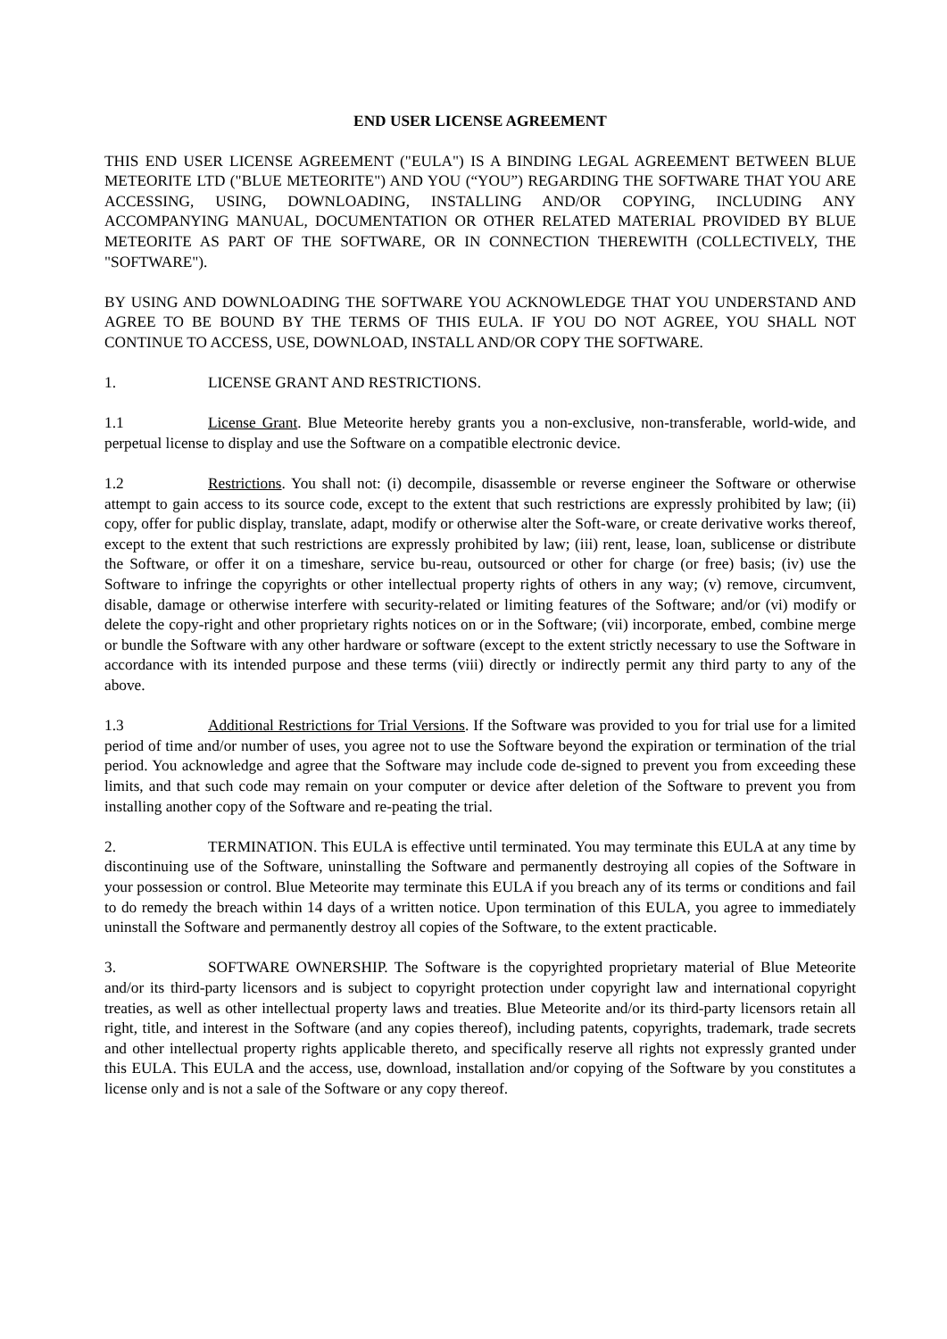END USER LICENSE AGREEMENT
THIS END USER LICENSE AGREEMENT ("EULA") IS A BINDING LEGAL AGREEMENT BETWEEN BLUE METEORITE LTD ("BLUE METEORITE") AND YOU (“YOU”) REGARDING THE SOFTWARE THAT YOU ARE ACCESSING, USING, DOWNLOADING, INSTALLING AND/OR COPYING, INCLUDING ANY ACCOMPANYING MANUAL, DOCUMENTATION OR OTHER RELATED MATERIAL PROVIDED BY BLUE METEORITE AS PART OF THE SOFTWARE, OR IN CONNECTION THEREWITH (COLLECTIVELY, THE "SOFTWARE").
BY USING AND DOWNLOADING THE SOFTWARE YOU ACKNOWLEDGE THAT YOU UNDERSTAND AND AGREE TO BE BOUND BY THE TERMS OF THIS EULA. IF YOU DO NOT AGREE, YOU SHALL NOT CONTINUE TO ACCESS, USE, DOWNLOAD, INSTALL AND/OR COPY THE SOFTWARE.
1. LICENSE GRANT AND RESTRICTIONS.
1.1 License Grant. Blue Meteorite hereby grants you a non-exclusive, non-transferable, world-wide, and perpetual license to display and use the Software on a compatible electronic device.
1.2 Restrictions. You shall not: (i) decompile, disassemble or reverse engineer the Software or otherwise attempt to gain access to its source code, except to the extent that such restrictions are expressly prohibited by law; (ii) copy, offer for public display, translate, adapt, modify or otherwise alter the Soft-ware, or create derivative works thereof, except to the extent that such restrictions are expressly prohibited by law; (iii) rent, lease, loan, sublicense or distribute the Software, or offer it on a timeshare, service bu-reau, outsourced or other for charge (or free) basis; (iv) use the Software to infringe the copyrights or other intellectual property rights of others in any way; (v) remove, circumvent, disable, damage or otherwise interfere with security-related or limiting features of the Software; and/or (vi) modify or delete the copy-right and other proprietary rights notices on or in the Software; (vii) incorporate, embed, combine merge or bundle the Software with any other hardware or software (except to the extent strictly necessary to use the Software in accordance with its intended purpose and these terms (viii) directly or indirectly permit any third party to any of the above.
1.3 Additional Restrictions for Trial Versions. If the Software was provided to you for trial use for a limited period of time and/or number of uses, you agree not to use the Software beyond the expiration or termination of the trial period. You acknowledge and agree that the Software may include code de-signed to prevent you from exceeding these limits, and that such code may remain on your computer or device after deletion of the Software to prevent you from installing another copy of the Software and re-peating the trial.
2. TERMINATION. This EULA is effective until terminated. You may terminate this EULA at any time by discontinuing use of the Software, uninstalling the Software and permanently destroying all copies of the Software in your possession or control. Blue Meteorite may terminate this EULA if you breach any of its terms or conditions and fail to do remedy the breach within 14 days of a written notice. Upon termination of this EULA, you agree to immediately uninstall the Software and permanently destroy all copies of the Software, to the extent practicable.
3. SOFTWARE OWNERSHIP. The Software is the copyrighted proprietary material of Blue Meteorite and/or its third-party licensors and is subject to copyright protection under copyright law and international copyright treaties, as well as other intellectual property laws and treaties. Blue Meteorite and/or its third-party licensors retain all right, title, and interest in the Software (and any copies thereof), including patents, copyrights, trademark, trade secrets and other intellectual property rights applicable thereto, and specifically reserve all rights not expressly granted under this EULA. This EULA and the access, use, download, installation and/or copying of the Software by you constitutes a license only and is not a sale of the Software or any copy thereof.